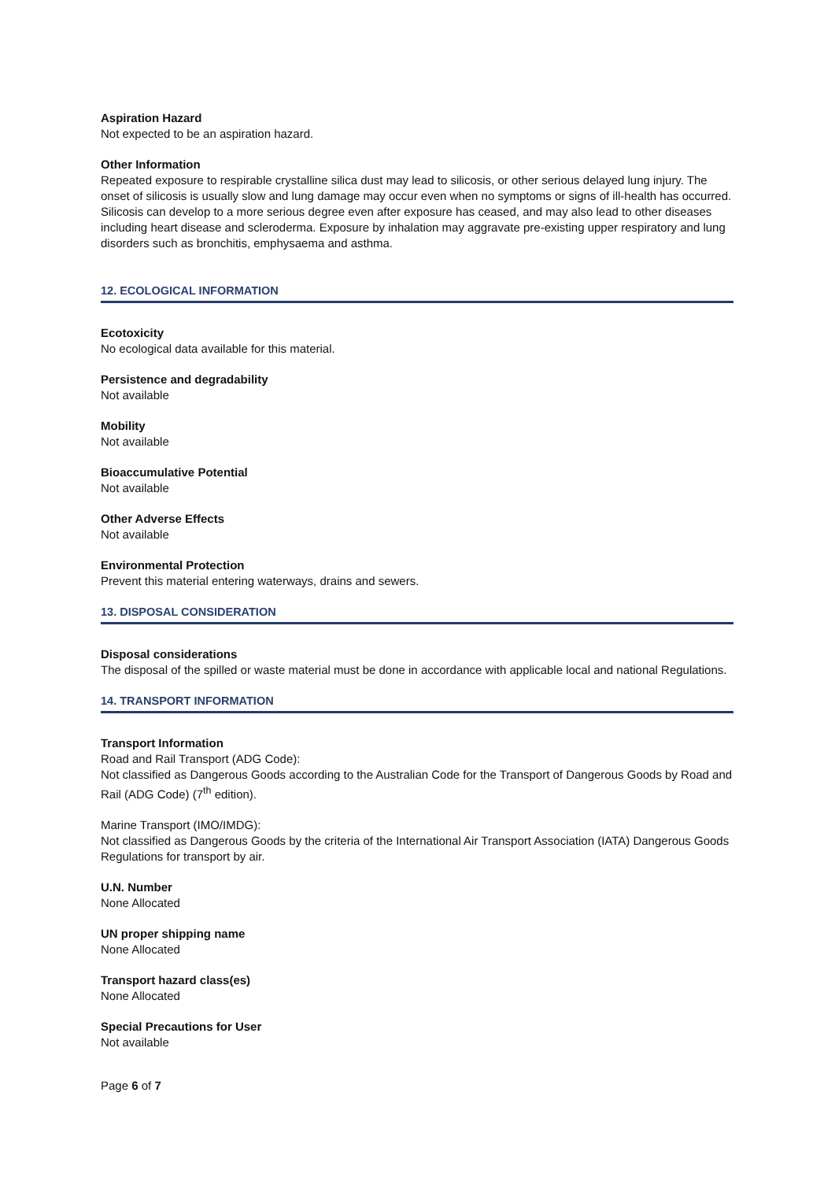Aspiration Hazard
Not expected to be an aspiration hazard.
Other Information
Repeated exposure to respirable crystalline silica dust may lead to silicosis, or other serious delayed lung injury. The onset of silicosis is usually slow and lung damage may occur even when no symptoms or signs of ill-health has occurred. Silicosis can develop to a more serious degree even after exposure has ceased, and may also lead to other diseases including heart disease and scleroderma. Exposure by inhalation may aggravate pre-existing upper respiratory and lung disorders such as bronchitis, emphysaema and asthma.
12. ECOLOGICAL INFORMATION
Ecotoxicity
No ecological data available for this material.
Persistence and degradability
Not available
Mobility
Not available
Bioaccumulative Potential
Not available
Other Adverse Effects
Not available
Environmental Protection
Prevent this material entering waterways, drains and sewers.
13. DISPOSAL CONSIDERATION
Disposal considerations
The disposal of the spilled or waste material must be done in accordance with applicable local and national Regulations.
14. TRANSPORT INFORMATION
Transport Information
Road and Rail Transport (ADG Code):
Not classified as Dangerous Goods according to the Australian Code for the Transport of Dangerous Goods by Road and Rail (ADG Code) (7<sup>th</sup> edition).
Marine Transport (IMO/IMDG):
Not classified as Dangerous Goods by the criteria of the International Air Transport Association (IATA) Dangerous Goods Regulations for transport by air.
U.N. Number
None Allocated
UN proper shipping name
None Allocated
Transport hazard class(es)
None Allocated
Special Precautions for User
Not available
Page 6 of 7